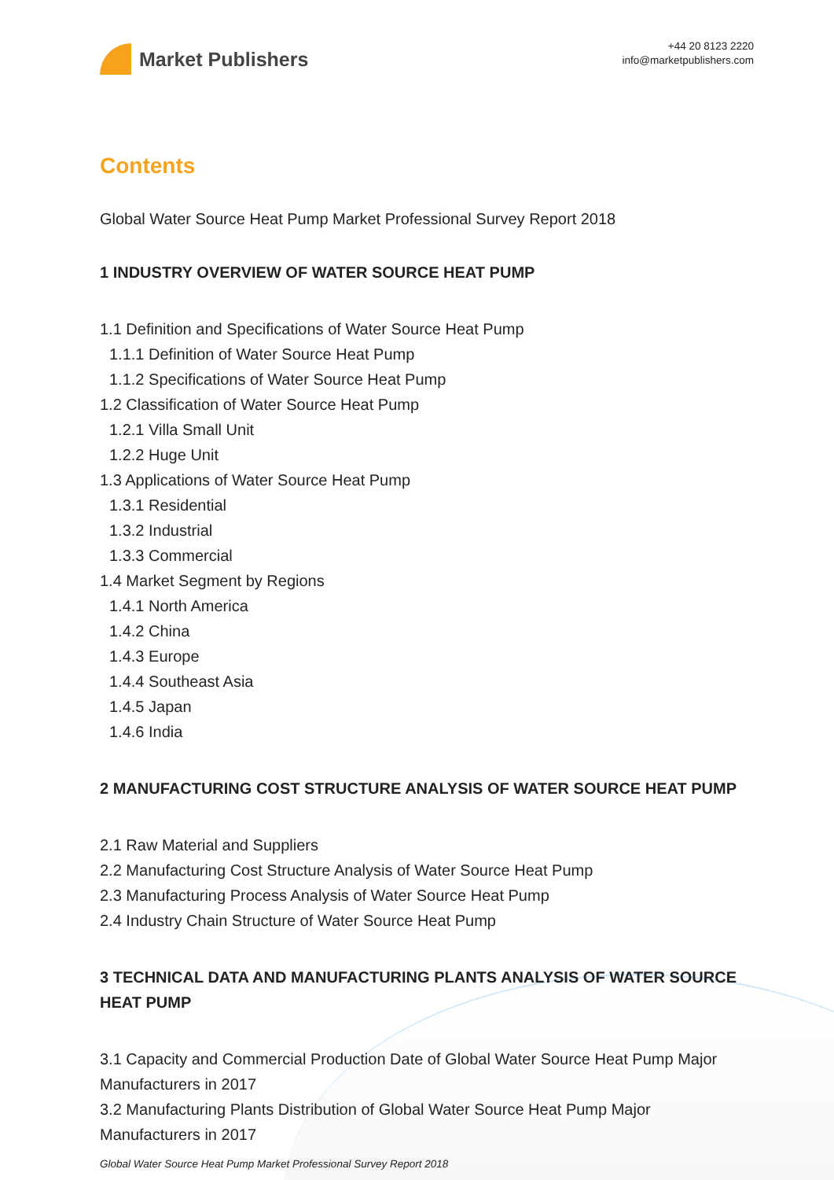Market Publishers
+44 20 8123 2220
info@marketpublishers.com
Contents
Global Water Source Heat Pump Market Professional Survey Report 2018
1 INDUSTRY OVERVIEW OF WATER SOURCE HEAT PUMP
1.1 Definition and Specifications of Water Source Heat Pump
1.1.1 Definition of Water Source Heat Pump
1.1.2 Specifications of Water Source Heat Pump
1.2 Classification of Water Source Heat Pump
1.2.1 Villa Small Unit
1.2.2 Huge Unit
1.3 Applications of Water Source Heat Pump
1.3.1 Residential
1.3.2 Industrial
1.3.3 Commercial
1.4 Market Segment by Regions
1.4.1 North America
1.4.2 China
1.4.3 Europe
1.4.4 Southeast Asia
1.4.5 Japan
1.4.6 India
2 MANUFACTURING COST STRUCTURE ANALYSIS OF WATER SOURCE HEAT PUMP
2.1 Raw Material and Suppliers
2.2 Manufacturing Cost Structure Analysis of Water Source Heat Pump
2.3 Manufacturing Process Analysis of Water Source Heat Pump
2.4 Industry Chain Structure of Water Source Heat Pump
3 TECHNICAL DATA AND MANUFACTURING PLANTS ANALYSIS OF WATER SOURCE HEAT PUMP
3.1 Capacity and Commercial Production Date of Global Water Source Heat Pump Major Manufacturers in 2017
3.2 Manufacturing Plants Distribution of Global Water Source Heat Pump Major Manufacturers in 2017
Global Water Source Heat Pump Market Professional Survey Report 2018